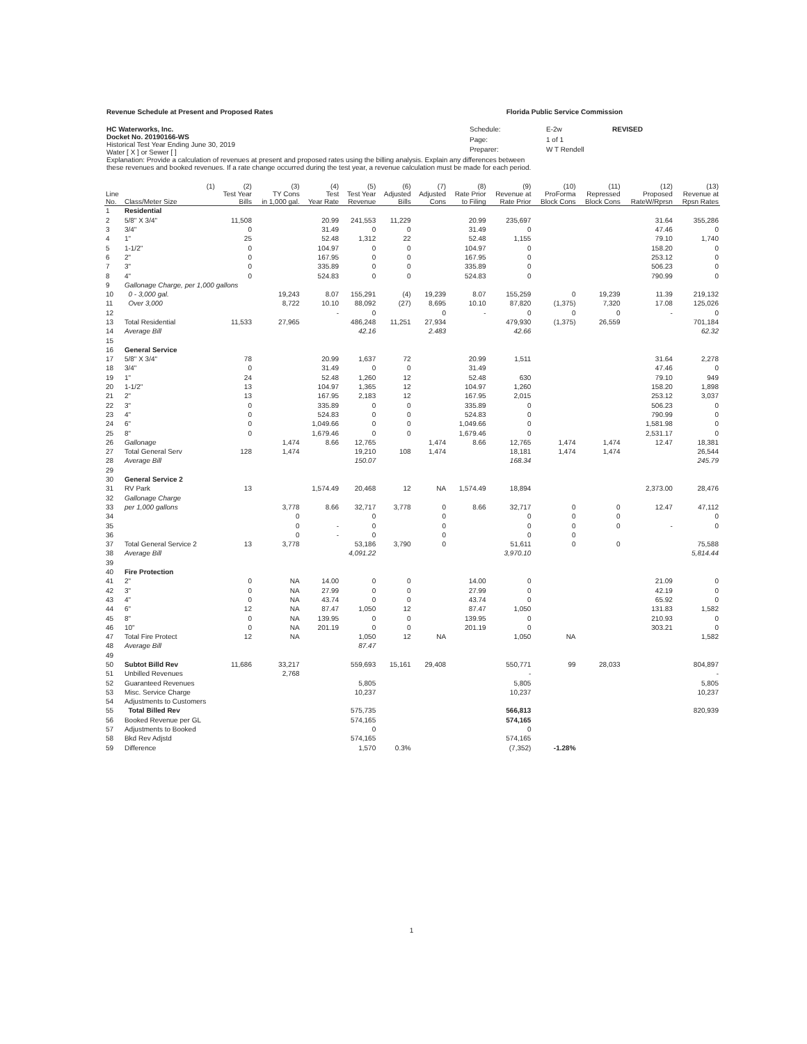Revenue Schedule at Present and Proposed Rates Florida Public Service Commission
HC Waterworks, Inc.
Docket No. 20190166-WS
Historical Test Year Ending June 30, 2019
Water [ X ] or Sewer [ ]
Schedule: E-2w REVISED Page: 1 of 1 Preparer: W T Rendell
Explanation: Provide a calculation of revenues at present and proposed rates using the billing analysis. Explain any differences between
these revenues and booked revenues. If a rate change occurred during the test year, a revenue calculation must be made for each period.
| | (1) | (2) | (3) | (4) | (5) | (6) | (7) | (8) | (9) | (10) | (11) | (12) | (13) |
| --- | --- | --- | --- | --- | --- | --- | --- | --- | --- | --- | --- | --- | --- |
| Line No. | Class/Meter Size | Test Year Bills | TY Cons in 1,000 gal. | Test Year Rate | Test Year Revenue | Adjusted Bills | Adjusted Cons | Rate Prior to Filing | Revenue at Rate Prior | ProForma Block Cons | Repressed Block Cons | Proposed RateW/Rprsn | Revenue at Rpsn Rates |
| 1 | Residential | | | | | | | | | | | | |
| 2 | 5/8" X 3/4" | 11,508 | | 20.99 | 241,553 | 11,229 | | 20.99 | 235,697 | | | 31.64 | 355,286 |
| 3 | 3/4" | 0 | | 31.49 | 0 | 0 | | 31.49 | 0 | | | 47.46 | 0 |
| 4 | 1" | 25 | | 52.48 | 1,312 | 22 | | 52.48 | 1,155 | | | 79.10 | 1,740 |
| 5 | 1-1/2" | 0 | | 104.97 | 0 | 0 | | 104.97 | 0 | | | 158.20 | 0 |
| 6 | 2" | 0 | | 167.95 | 0 | 0 | | 167.95 | 0 | | | 253.12 | 0 |
| 7 | 3" | 0 | | 335.89 | 0 | 0 | | 335.89 | 0 | | | 506.23 | 0 |
| 8 | 4" | 0 | | 524.83 | 0 | 0 | | 524.83 | 0 | | | 790.99 | 0 |
| 9 | Gallonage Charge, per 1,000 gallons | | | | | | | | | | | | |
| 10 | 0 - 3,000 gal. | | 19,243 | 8.07 | 155,291 | (4) | 19,239 | 8.07 | 155,259 | 0 | 19,239 | 11.39 | 219,132 |
| 11 | Over 3,000 | | 8,722 | 10.10 | 88,092 | (27) | 8,695 | 10.10 | 87,820 | (1,375) | 7,320 | 17.08 | 125,026 |
| 12 | | | | - | 0 | | 0 | - | 0 | 0 | 0 | - | 0 |
| 13 | Total Residential | 11,533 | 27,965 | | 486,248 | 11,251 | 27,934 | | 479,930 | (1,375) | 26,559 | | 701,184 |
| 14 | Average Bill | | | | 42.16 | | 2.483 | | 42.66 | | | | 62.32 |
| 15 | | | | | | | | | | | | | |
| 16 | General Service | | | | | | | | | | | | |
| 17 | 5/8" X 3/4" | 78 | | 20.99 | 1,637 | 72 | | 20.99 | 1,511 | | | 31.64 | 2,278 |
| 18 | 3/4" | 0 | | 31.49 | 0 | 0 | | 31.49 | | | | 47.46 | 0 |
| 19 | 1" | 24 | | 52.48 | 1,260 | 12 | | 52.48 | 630 | | | 79.10 | 949 |
| 20 | 1-1/2" | 13 | | 104.97 | 1,365 | 12 | | 104.97 | 1,260 | | | 158.20 | 1,898 |
| 21 | 2" | 13 | | 167.95 | 2,183 | 12 | | 167.95 | 2,015 | | | 253.12 | 3,037 |
| 22 | 3" | 0 | | 335.89 | 0 | 0 | | 335.89 | 0 | | | 506.23 | 0 |
| 23 | 4" | 0 | | 524.83 | 0 | 0 | | 524.83 | 0 | | | 790.99 | 0 |
| 24 | 6" | 0 | | 1,049.66 | 0 | 0 | | 1,049.66 | 0 | | | 1,581.98 | 0 |
| 25 | 8" | 0 | | 1,679.46 | 0 | 0 | | 1,679.46 | 0 | | | 2,531.17 | 0 |
| 26 | Gallonage | | 1,474 | 8.66 | 12,765 | | 1,474 | 8.66 | 12,765 | 1,474 | 1,474 | 12.47 | 18,381 |
| 27 | Total General Serv | 128 | 1,474 | | 19,210 | 108 | 1,474 | | 18,181 | 1,474 | 1,474 | | 26,544 |
| 28 | Average Bill | | | | 150.07 | | | | 168.34 | | | | 245.79 |
| 29 | | | | | | | | | | | | | |
| 30 | General Service 2 | | | | | | | | | | | | |
| 31 | RV Park | 13 | | 1,574.49 | 20,468 | 12 | NA | 1,574.49 | 18,894 | | | 2,373.00 | 28,476 |
| 32 | Gallonage Charge | | | | | | | | | | | | |
| 33 | per 1,000 gallons | | 3,778 | 8.66 | 32,717 | 3,778 | 0 | 8.66 | 32,717 | 0 | 0 | 12.47 | 47,112 |
| 34 | | | 0 | | 0 | | 0 | | 0 | 0 | 0 | | 0 |
| 35 | | | 0 | - | 0 | | 0 | | 0 | 0 | 0 | - | 0 |
| 36 | | | 0 | - | 0 | | 0 | | 0 | 0 | | | |
| 37 | Total General Service 2 | 13 | 3,778 | | 53,186 | 3,790 | 0 | | 51,611 | 0 | 0 | | 75,588 |
| 38 | Average Bill | | | | 4,091.22 | | | | 3,970.10 | | | | 5,814.44 |
| 39 | | | | | | | | | | | | | |
| 40 | Fire Protection | | | | | | | | | | | | |
| 41 | 2" | 0 | NA | 14.00 | 0 | 0 | | 14.00 | 0 | | | 21.09 | 0 |
| 42 | 3" | 0 | NA | 27.99 | 0 | 0 | | 27.99 | 0 | | | 42.19 | 0 |
| 43 | 4" | 0 | NA | 43.74 | 0 | 0 | | 43.74 | 0 | | | 65.92 | 0 |
| 44 | 6" | 12 | NA | 87.47 | 1,050 | 12 | | 87.47 | 1,050 | | | 131.83 | 1,582 |
| 45 | 8" | 0 | NA | 139.95 | 0 | 0 | | 139.95 | 0 | | | 210.93 | 0 |
| 46 | 10" | 0 | NA | 201.19 | 0 | 0 | | 201.19 | 0 | | | 303.21 | 0 |
| 47 | Total Fire Protect | 12 | NA | | 1,050 | 12 | NA | | 1,050 | NA | | | 1,582 |
| 48 | Average Bill | | | | 87.47 | | | | | | | | |
| 49 | | | | | | | | | | | | | |
| 50 | Subtot Billd Rev | 11,686 | 33,217 | | 559,693 | 15,161 | 29,408 | | 550,771 | 99 | 28,033 | | 804,897 |
| 51 | Unbilled Revenues | | 2,768 | | | | | | - | | | | - |
| 52 | Guaranteed Revenues | | | | 5,805 | | | | 5,805 | | | | 5,805 |
| 53 | Misc. Service Charge | | | | 10,237 | | | | 10,237 | | | | 10,237 |
| 54 | Adjustments to Customers | | | | | | | | | | | | |
| 55 | Total Billed Rev | | | | 575,735 | | | | 566,813 | | | | 820,939 |
| 56 | Booked Revenue per GL | | | | 574,165 | | | | 574,165 | | | | |
| 57 | Adjustments to Booked | | | | 0 | | | | 0 | | | | |
| 58 | Bkd Rev Adjstd | | | | 574,165 | | | | 574,165 | | | | |
| 59 | Difference | | | | 1,570 | 0.3% | | | (7,352) | -1.28% | | | |
1